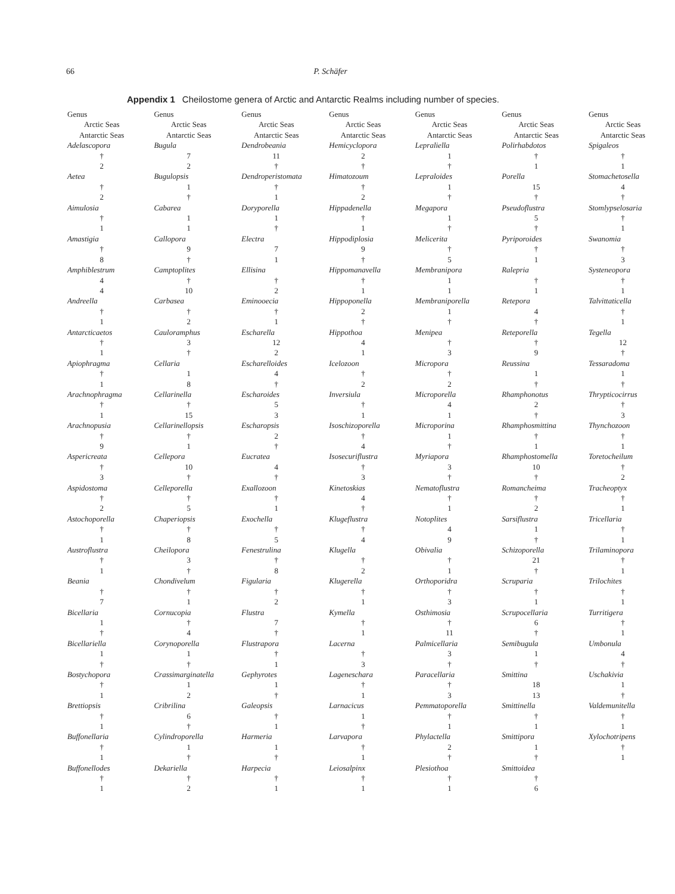66 P. Schäfer
Appendix 1 Cheilostome genera of Arctic and Antarctic Realms including number of species.
| Genus | Genus | Genus | Genus | Genus | Genus | Genus |
| --- | --- | --- | --- | --- | --- | --- |
| Arctic Seas | Arctic Seas | Arctic Seas | Arctic Seas | Arctic Seas | Arctic Seas | Arctic Seas |
| Antarctic Seas | Antarctic Seas | Antarctic Seas | Antarctic Seas | Antarctic Seas | Antarctic Seas | Antarctic Seas |
| Adelascopora | Bugula | Dendrobeania | Hemicyclopora | Lepraliella | Polirhabdotos | Spigaleos |
| † | 7 | 11 | 2 | 1 | † | † |
| 2 | 2 | † | † | † | 1 | 1 |
| Aetea | Bugulopsis | Dendroperistomata | Himatozoum | Lepraloides | Porella | Stomachetosella |
| † | 1 | † | † | 1 | 15 | 4 |
| 2 | † | 1 | 2 | † | † | † |
| Aimulosia | Cabarea | Doryporella | Hippadenella | Megapora | Pseudoflustra | Stomlypselosaria |
| † | 1 | 1 | † | 1 | 5 | † |
| 1 | 1 | † | 1 | † | † | 1 |
| Amastigia | Callopora | Electra | Hippodiplosia | Melicerita | Pyriporoides | Swanomia |
| † | 9 | 7 | 9 | † | † | † |
| 8 | † | 1 | † | 5 | 1 | 3 |
| Amphiblestrum | Camptoplites | Ellisina | Hippomanavella | Membranipora | Ralepria | Systeneopora |
| 4 | † | † | † | 1 | † | † |
| 4 | 10 | 2 | 1 | 1 | 1 | 1 |
| Andreella | Carbasea | Eminooecia | Hippoponella | Membraniporella | Retepora | Talvittaticella |
| † | † | † | 2 | 1 | 4 | † |
| 1 | 2 | 1 | † | † | † | 1 |
| Antarcticaetos | Cauloramphus | Escharella | Hippothoa | Menipea | Reteporella | Tegella |
| † | 3 | 12 | 4 | † | † | 12 |
| 1 | † | 2 | 1 | 3 | 9 | † |
| Apiophragma | Cellaria | Escharelloides | Icelozoon | Micropora | Reussina | Tessaradoma |
| † | 1 | 4 | † | † | 1 | 1 |
| 1 | 8 | † | 2 | 2 | † | † |
| Arachnophragma | Cellarinella | Escharoides | Inversiula | Microporella | Rhamphonotus | Thrypticocirrus |
| † | † | 5 | † | 4 | 2 | † |
| 1 | 15 | 3 | 1 | 1 | † | 3 |
| Arachnopusia | Cellarinellopsis | Escharopsis | Isoschizoporella | Microporina | Rhamphosmittina | Thynchozoon |
| † | † | 2 | † | 1 | † | † |
| 9 | 1 | † | 4 | † | 1 | 1 |
| Aspericreata | Cellepora | Eucratea | Isosecuriflustra | Myriapora | Rhamphostomella | Toretocheilum |
| † | 10 | 4 | † | 3 | 10 | † |
| 3 | † | † | 3 | † | † | 2 |
| Aspidostoma | Celleporella | Exallozoon | Kinetoskias | Nematoflustra | Romancheima | Tracheoptyx |
| † | † | † | 4 | † | † | † |
| 2 | 5 | 1 | † | 1 | 2 | 1 |
| Astochoporella | Chaperiopsis | Exochella | Klugeflustra | Notoplites | Sarsiflustra | Tricellaria |
| † | † | † | † | 4 | 1 | † |
| 1 | 8 | 5 | 4 | 9 | † | 1 |
| Austroflustra | Cheilopora | Fenestrulina | Klugella | Obivalia | Schizoporella | Trilaminopora |
| † | 3 | † | † | † | 21 | † |
| 1 | † | 8 | 2 | 1 | † | 1 |
| Beania | Chondivelum | Figularia | Klugerella | Orthoporidra | Scruparia | Trilochites |
| † | † | † | † | † | † | † |
| 7 | 1 | 2 | 1 | 3 | 1 | 1 |
| Bicellaria | Cornucopia | Flustra | Kymella | Osthimosia | Scrupocellaria | Turritigera |
| 1 | † | 7 | † | † | 6 | † |
| † | 4 | † | 1 | 11 | † | 1 |
| Bicellariella | Corynoporella | Flustrapora | Lacerna | Palmicellaria | Semibugula | Umbonula |
| 1 | 1 | † | † | 3 | 1 | 4 |
| † | † | 1 | 3 | † | † | † |
| Bostychopora | Crassimarginatella | Gephyrotes | Lageneschara | Paracellaria | Smittina | Uschakivia |
| † | 1 | 1 | † | † | 18 | 1 |
| 1 | 2 | † | 1 | 3 | 13 | † |
| Brettiopsis | Cribrilina | Galeopsis | Larnacicus | Pemmatoporella | Smittinella | Valdemunitella |
| † | 6 | † | 1 | † | † | † |
| 1 | † | 1 | † | 1 | 1 | 1 |
| Buffonellaria | Cylindroporella | Harmeria | Larvapora | Phylactella | Smittipora | Xylochotripens |
| † | 1 | 1 | † | 2 | 1 | † |
| 1 | † | † | 1 | † | † | 1 |
| Buffonellodes | Dekariella | Harpecia | Leiosalpinx | Plesiothoa | Smittoidea | |
| † | † | † | † | † | † | |
| 1 | 2 | 1 | 1 | 1 | 6 | |